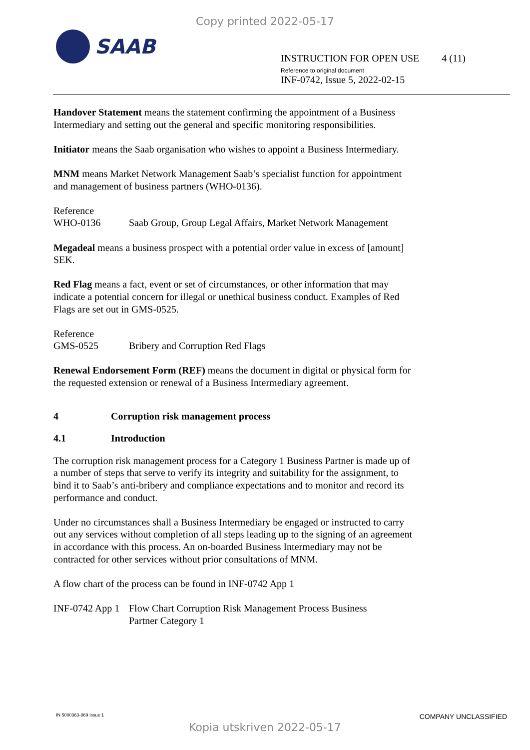Copy printed 2022-05-17
SAAB
INSTRUCTION FOR OPEN USE 4 (11)
Reference to original document
INF-0742, Issue 5, 2022-02-15
Handover Statement means the statement confirming the appointment of a Business Intermediary and setting out the general and specific monitoring responsibilities.
Initiator means the Saab organisation who wishes to appoint a Business Intermediary.
MNM means Market Network Management Saab’s specialist function for appointment and management of business partners (WHO-0136).
Reference
WHO-0136 Saab Group, Group Legal Affairs, Market Network Management
Megadeal means a business prospect with a potential order value in excess of [amount] SEK.
Red Flag means a fact, event or set of circumstances, or other information that may indicate a potential concern for illegal or unethical business conduct. Examples of Red Flags are set out in GMS-0525.
Reference
GMS-0525 Bribery and Corruption Red Flags
Renewal Endorsement Form (REF) means the document in digital or physical form for the requested extension or renewal of a Business Intermediary agreement.
4 Corruption risk management process
4.1 Introduction
The corruption risk management process for a Category 1 Business Partner is made up of a number of steps that serve to verify its integrity and suitability for the assignment, to bind it to Saab’s anti-bribery and compliance expectations and to monitor and record its performance and conduct.
Under no circumstances shall a Business Intermediary be engaged or instructed to carry out any services without completion of all steps leading up to the signing of an agreement in accordance with this process. An on-boarded Business Intermediary may not be contracted for other services without prior consultations of MNM.
A flow chart of the process can be found in INF-0742 App 1
INF-0742 App 1
Flow Chart Corruption Risk Management Process Business
Partner Category 1
IN 5000363-069 Issue 1 COMPANY UNCLASSIFIED
Kopia utskriven 2022-05-17